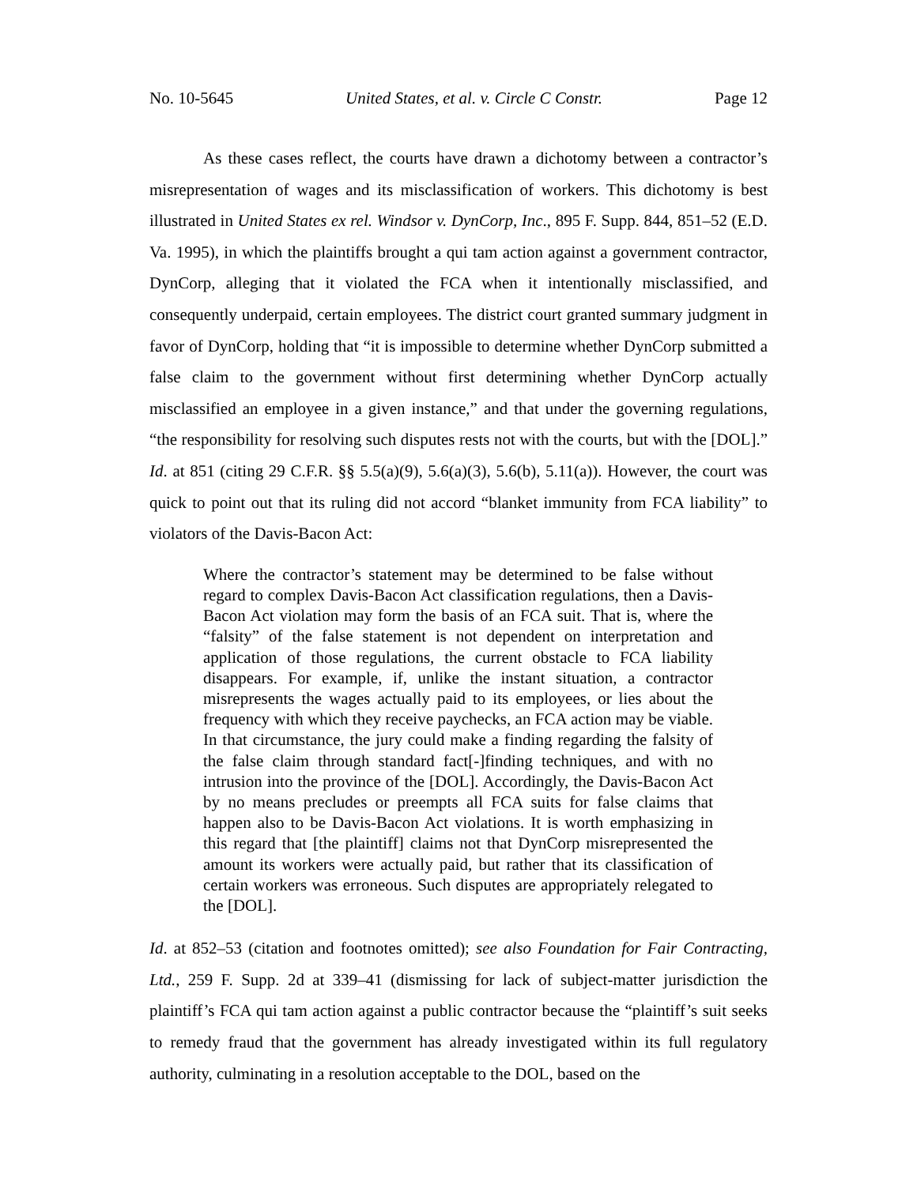No. 10-5645 United States, et al. v. Circle C Constr. Page 12
As these cases reflect, the courts have drawn a dichotomy between a contractor’s misrepresentation of wages and its misclassification of workers. This dichotomy is best illustrated in United States ex rel. Windsor v. DynCorp, Inc., 895 F. Supp. 844, 851–52 (E.D. Va. 1995), in which the plaintiffs brought a qui tam action against a government contractor, DynCorp, alleging that it violated the FCA when it intentionally misclassified, and consequently underpaid, certain employees. The district court granted summary judgment in favor of DynCorp, holding that “it is impossible to determine whether DynCorp submitted a false claim to the government without first determining whether DynCorp actually misclassified an employee in a given instance,” and that under the governing regulations, “the responsibility for resolving such disputes rests not with the courts, but with the [DOL].” Id. at 851 (citing 29 C.F.R. §§ 5.5(a)(9), 5.6(a)(3), 5.6(b), 5.11(a)). However, the court was quick to point out that its ruling did not accord “blanket immunity from FCA liability” to violators of the Davis-Bacon Act:
Where the contractor’s statement may be determined to be false without regard to complex Davis-Bacon Act classification regulations, then a Davis-Bacon Act violation may form the basis of an FCA suit. That is, where the “falsity” of the false statement is not dependent on interpretation and application of those regulations, the current obstacle to FCA liability disappears. For example, if, unlike the instant situation, a contractor misrepresents the wages actually paid to its employees, or lies about the frequency with which they receive paychecks, an FCA action may be viable. In that circumstance, the jury could make a finding regarding the falsity of the false claim through standard fact[-]finding techniques, and with no intrusion into the province of the [DOL]. Accordingly, the Davis-Bacon Act by no means precludes or preempts all FCA suits for false claims that happen also to be Davis-Bacon Act violations. It is worth emphasizing in this regard that [the plaintiff] claims not that DynCorp misrepresented the amount its workers were actually paid, but rather that its classification of certain workers was erroneous. Such disputes are appropriately relegated to the [DOL].
Id. at 852–53 (citation and footnotes omitted); see also Foundation for Fair Contracting, Ltd., 259 F. Supp. 2d at 339–41 (dismissing for lack of subject-matter jurisdiction the plaintiff’s FCA qui tam action against a public contractor because the “plaintiff’s suit seeks to remedy fraud that the government has already investigated within its full regulatory authority, culminating in a resolution acceptable to the DOL, based on the